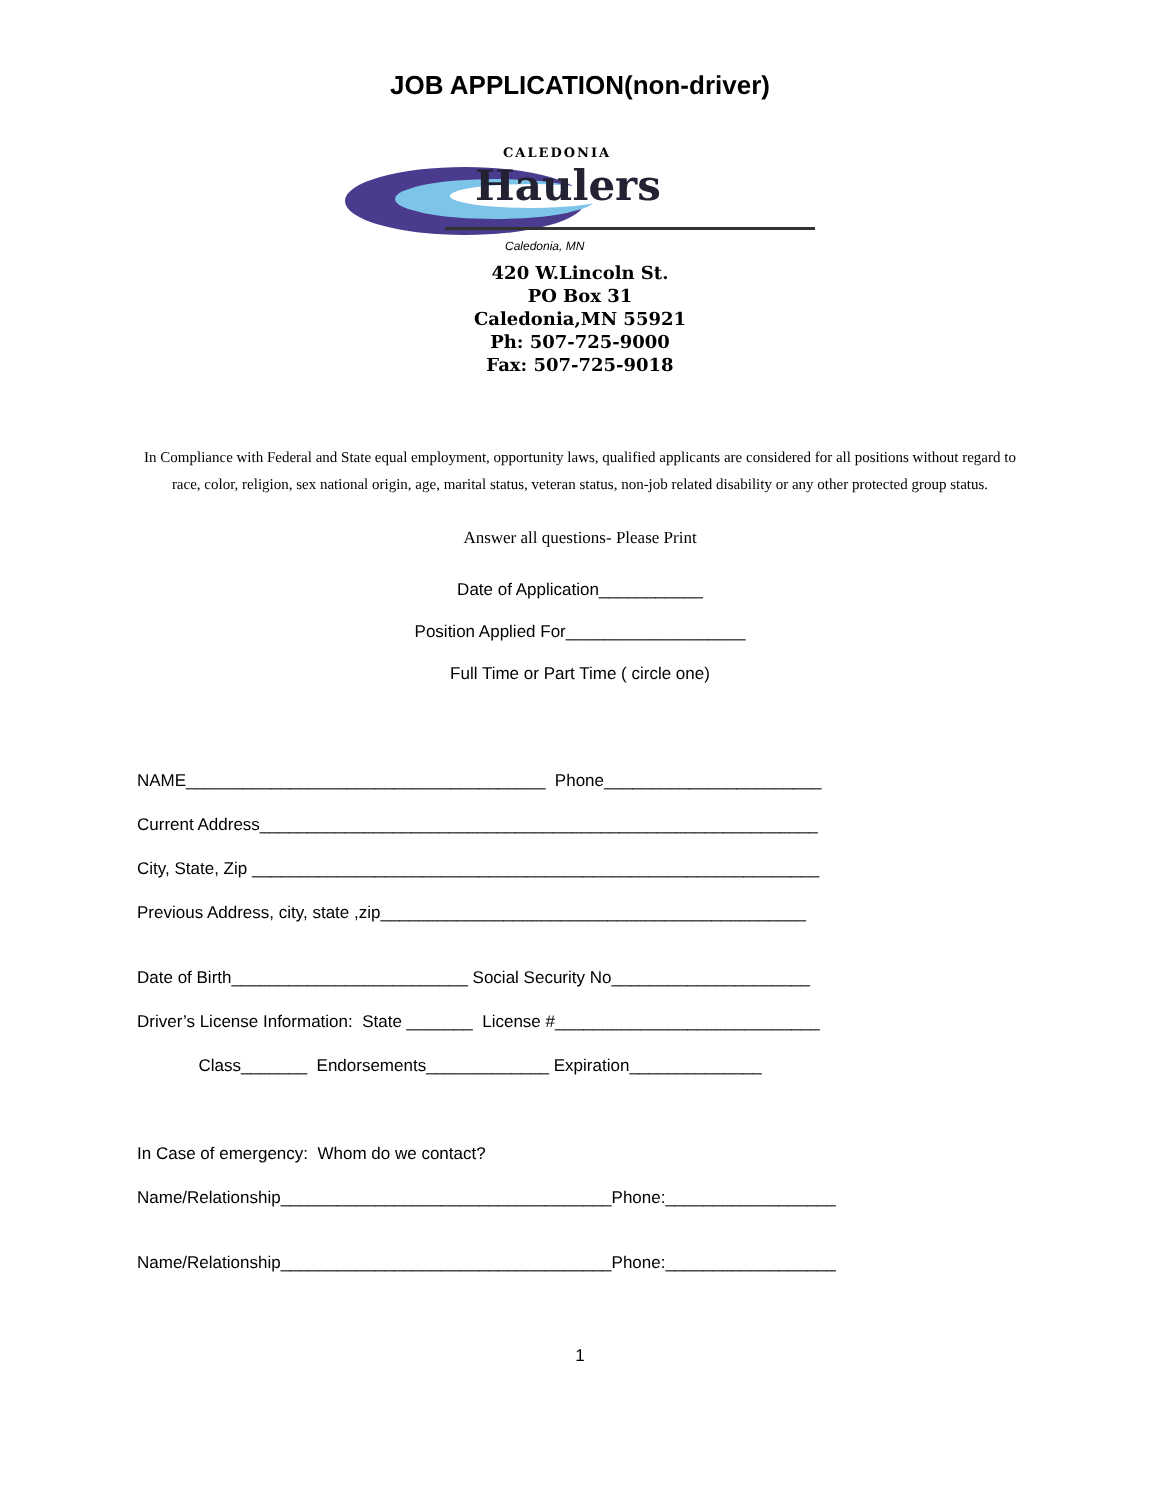JOB APPLICATION(non-driver)
CALEDONIA
Haulers
Caledonia, MN
420 W.Lincoln St.
PO Box 31
Caledonia,MN 55921
Ph: 507-725-9000
Fax: 507-725-9018
In Compliance with Federal and State equal employment, opportunity laws, qualified applicants are considered for all positions without regard to race, color, religion, sex national origin, age, marital status, veteran status, non-job related disability or any other protected group status.
Answer all questions- Please Print
Date of Application___________
Position Applied For___________________
Full Time or Part Time ( circle one)
NAME______________________________________ Phone_______________________
Current Address___________________________________________________________
City, State, Zip ____________________________________________________________
Previous Address, city, state ,zip_____________________________________________
Date of Birth_________________________ Social Security No_____________________
Driver’s License Information: State _______ License #____________________________
Class_______ Endorsements_____________ Expiration______________
In Case of emergency: Whom do we contact?
Name/Relationship___________________________________Phone:__________________
Name/Relationship___________________________________Phone:__________________
1